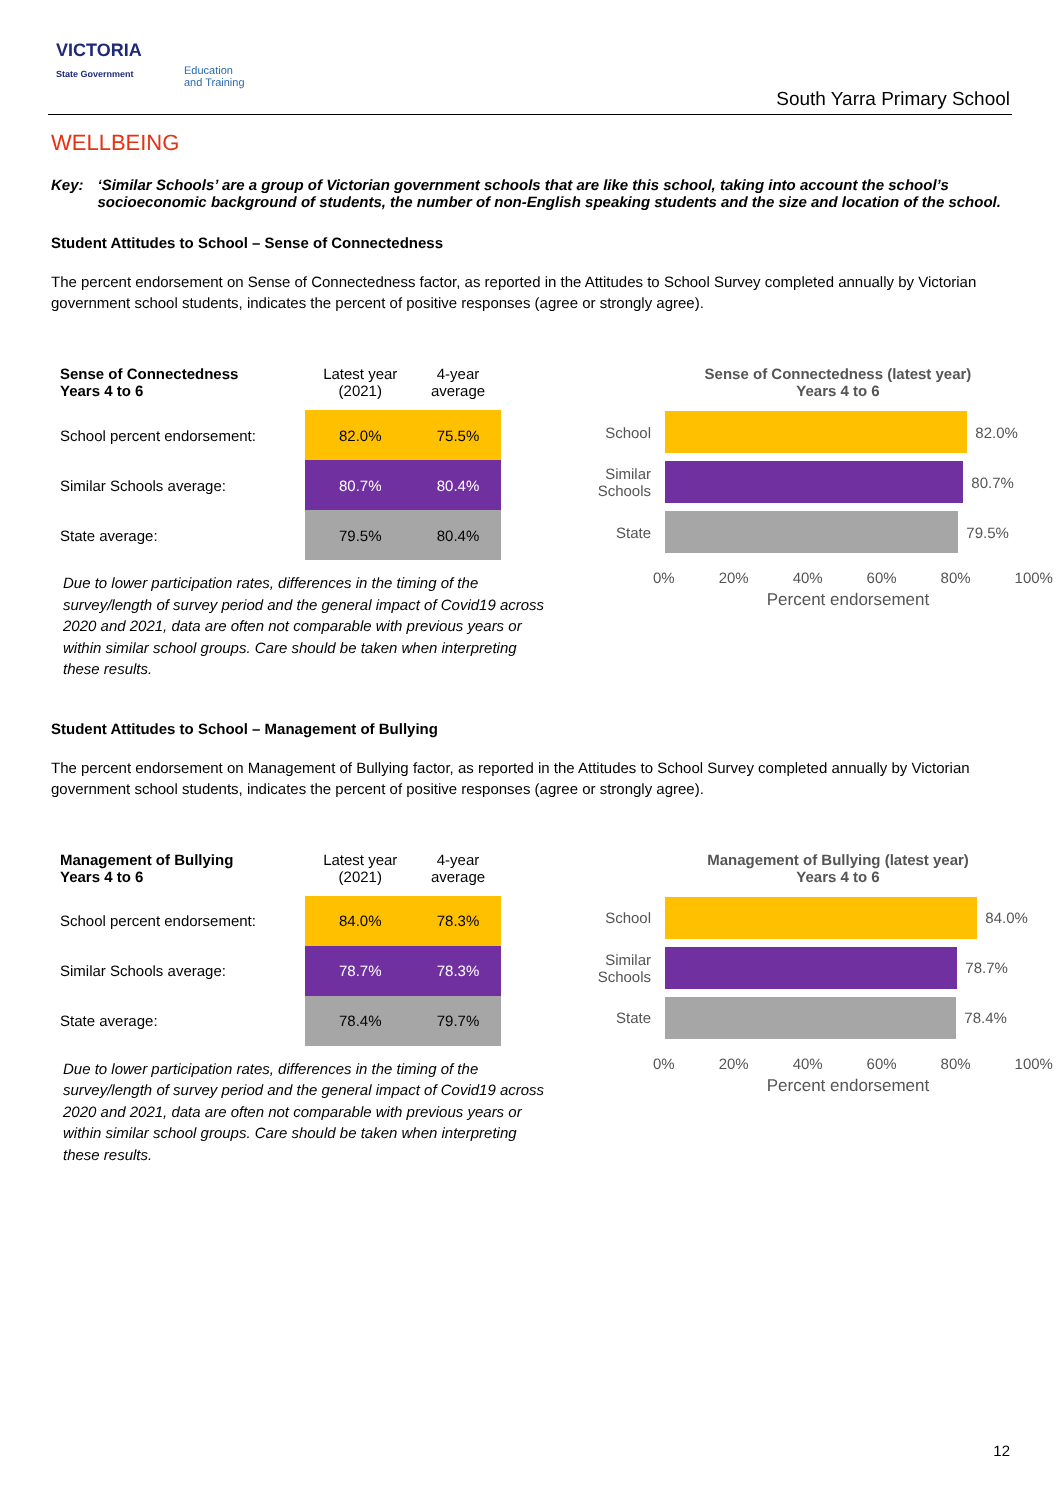VICTORIA
State Government
Education
and Training
South Yarra Primary School
WELLBEING
Key: ‘Similar Schools’ are a group of Victorian government schools that are like this school, taking into account the school’s socioeconomic background of students, the number of non-English speaking students and the size and location of the school.
Student Attitudes to School – Sense of Connectedness
The percent endorsement on Sense of Connectedness factor, as reported in the Attitudes to School Survey completed annually by Victorian government school students, indicates the percent of positive responses (agree or strongly agree).
| Sense of Connectedness Years 4 to 6 | Latest year (2021) | 4-year average |
| --- | --- | --- |
| School percent endorsement: | 82.0% | 75.5% |
| Similar Schools average: | 80.7% | 80.4% |
| State average: | 79.5% | 80.4% |
Due to lower participation rates, differences in the timing of the survey/length of survey period and the general impact of Covid19 across 2020 and 2021, data are often not comparable with previous years or within similar school groups. Care should be taken when interpreting these results.
Sense of Connectedness (latest year)
Years 4 to 6
School
82.0%
Similar Schools
80.7%
State
79.5%
0% 20% 40% 60% 80% 100%
Percent endorsement
Student Attitudes to School – Management of Bullying
The percent endorsement on Management of Bullying factor, as reported in the Attitudes to School Survey completed annually by Victorian government school students, indicates the percent of positive responses (agree or strongly agree).
| Management of Bullying Years 4 to 6 | Latest year (2021) | 4-year average |
| --- | --- | --- |
| School percent endorsement: | 84.0% | 78.3% |
| Similar Schools average: | 78.7% | 78.3% |
| State average: | 78.4% | 79.7% |
Due to lower participation rates, differences in the timing of the survey/length of survey period and the general impact of Covid19 across 2020 and 2021, data are often not comparable with previous years or within similar school groups. Care should be taken when interpreting these results.
Management of Bullying (latest year)
Years 4 to 6
School
84.0%
Similar Schools
78.7%
State
78.4%
0% 20% 40% 60% 80% 100%
Percent endorsement
12